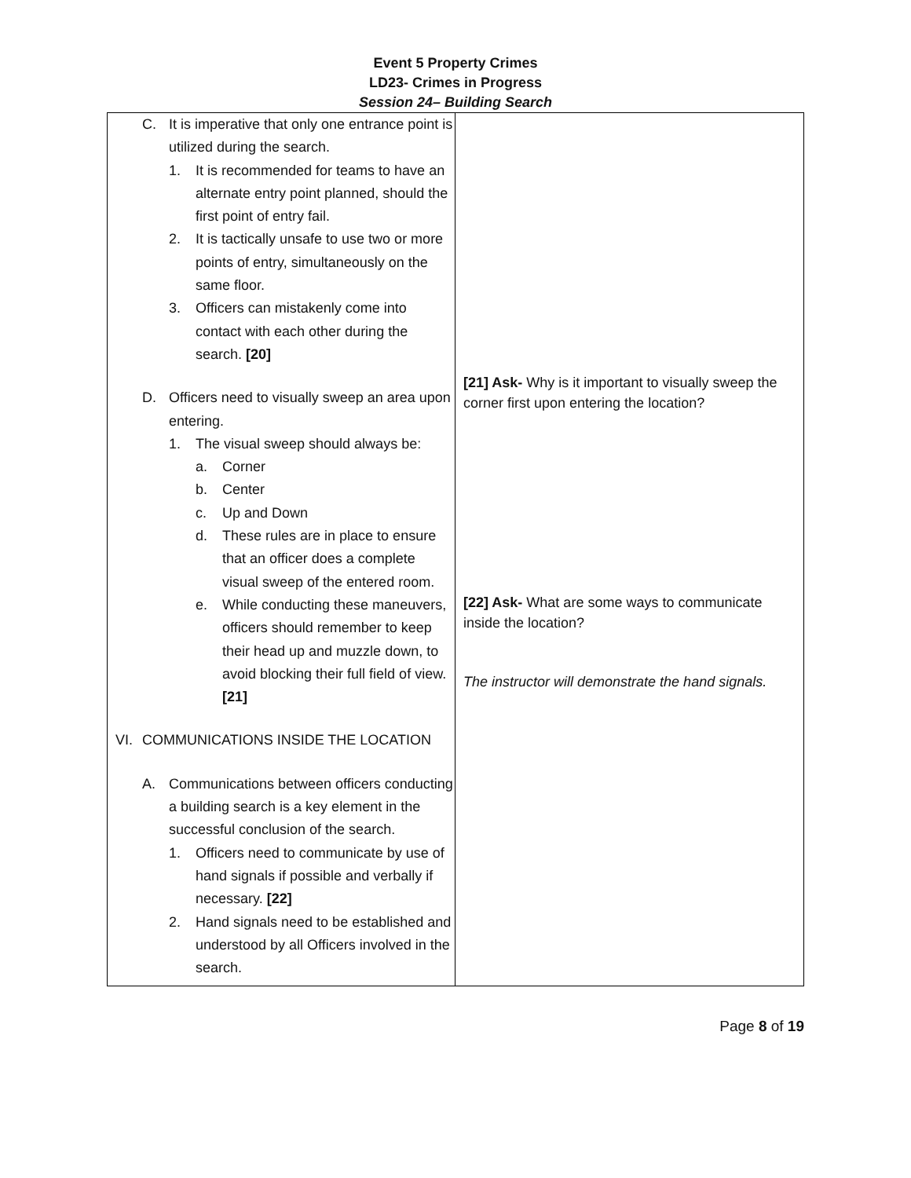Event 5 Property Crimes
LD23- Crimes in Progress
Session 24– Building Search
| C. It is imperative that only one entrance point is utilized during the search. 1. It is recommended for teams to have an alternate entry point planned, should the first point of entry fail. 2. It is tactically unsafe to use two or more points of entry, simultaneously on the same floor. 3. Officers can mistakenly come into contact with each other during the search. [20] D. Officers need to visually sweep an area upon entering. 1. The visual sweep should always be: a. Corner b. Center c. Up and Down d. These rules are in place to ensure that an officer does a complete visual sweep of the entered room. e. While conducting these maneuvers, officers should remember to keep their head up and muzzle down, to avoid blocking their full field of view. [21] VI. COMMUNICATIONS INSIDE THE LOCATION A. Communications between officers conducting a building search is a key element in the successful conclusion of the search. 1. Officers need to communicate by use of hand signals if possible and verbally if necessary. [22] 2. Hand signals need to be established and understood by all Officers involved in the search. | [21] Ask- Why is it important to visually sweep the corner first upon entering the location? [22] Ask- What are some ways to communicate inside the location? The instructor will demonstrate the hand signals. |
Page 8 of 19